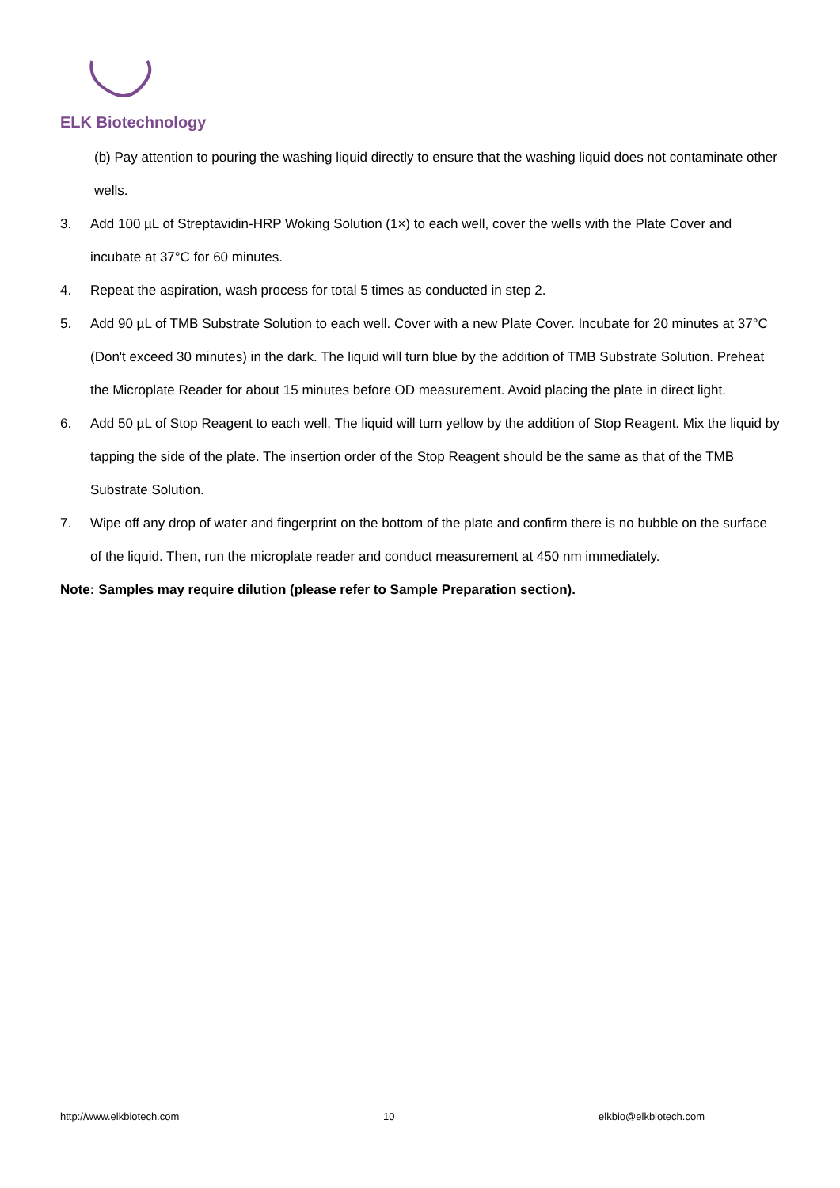ELK Biotechnology
(b) Pay attention to pouring the washing liquid directly to ensure that the washing liquid does not contaminate other wells.
3. Add 100 µL of Streptavidin-HRP Woking Solution (1×) to each well, cover the wells with the Plate Cover and incubate at 37°C for 60 minutes.
4. Repeat the aspiration, wash process for total 5 times as conducted in step 2.
5. Add 90 µL of TMB Substrate Solution to each well. Cover with a new Plate Cover. Incubate for 20 minutes at 37°C (Don't exceed 30 minutes) in the dark. The liquid will turn blue by the addition of TMB Substrate Solution. Preheat the Microplate Reader for about 15 minutes before OD measurement. Avoid placing the plate in direct light.
6. Add 50 µL of Stop Reagent to each well. The liquid will turn yellow by the addition of Stop Reagent. Mix the liquid by tapping the side of the plate. The insertion order of the Stop Reagent should be the same as that of the TMB Substrate Solution.
7. Wipe off any drop of water and fingerprint on the bottom of the plate and confirm there is no bubble on the surface of the liquid. Then, run the microplate reader and conduct measurement at 450 nm immediately.
Note: Samples may require dilution (please refer to Sample Preparation section).
http://www.elkbiotech.com 10 elkbio@elkbiotech.com